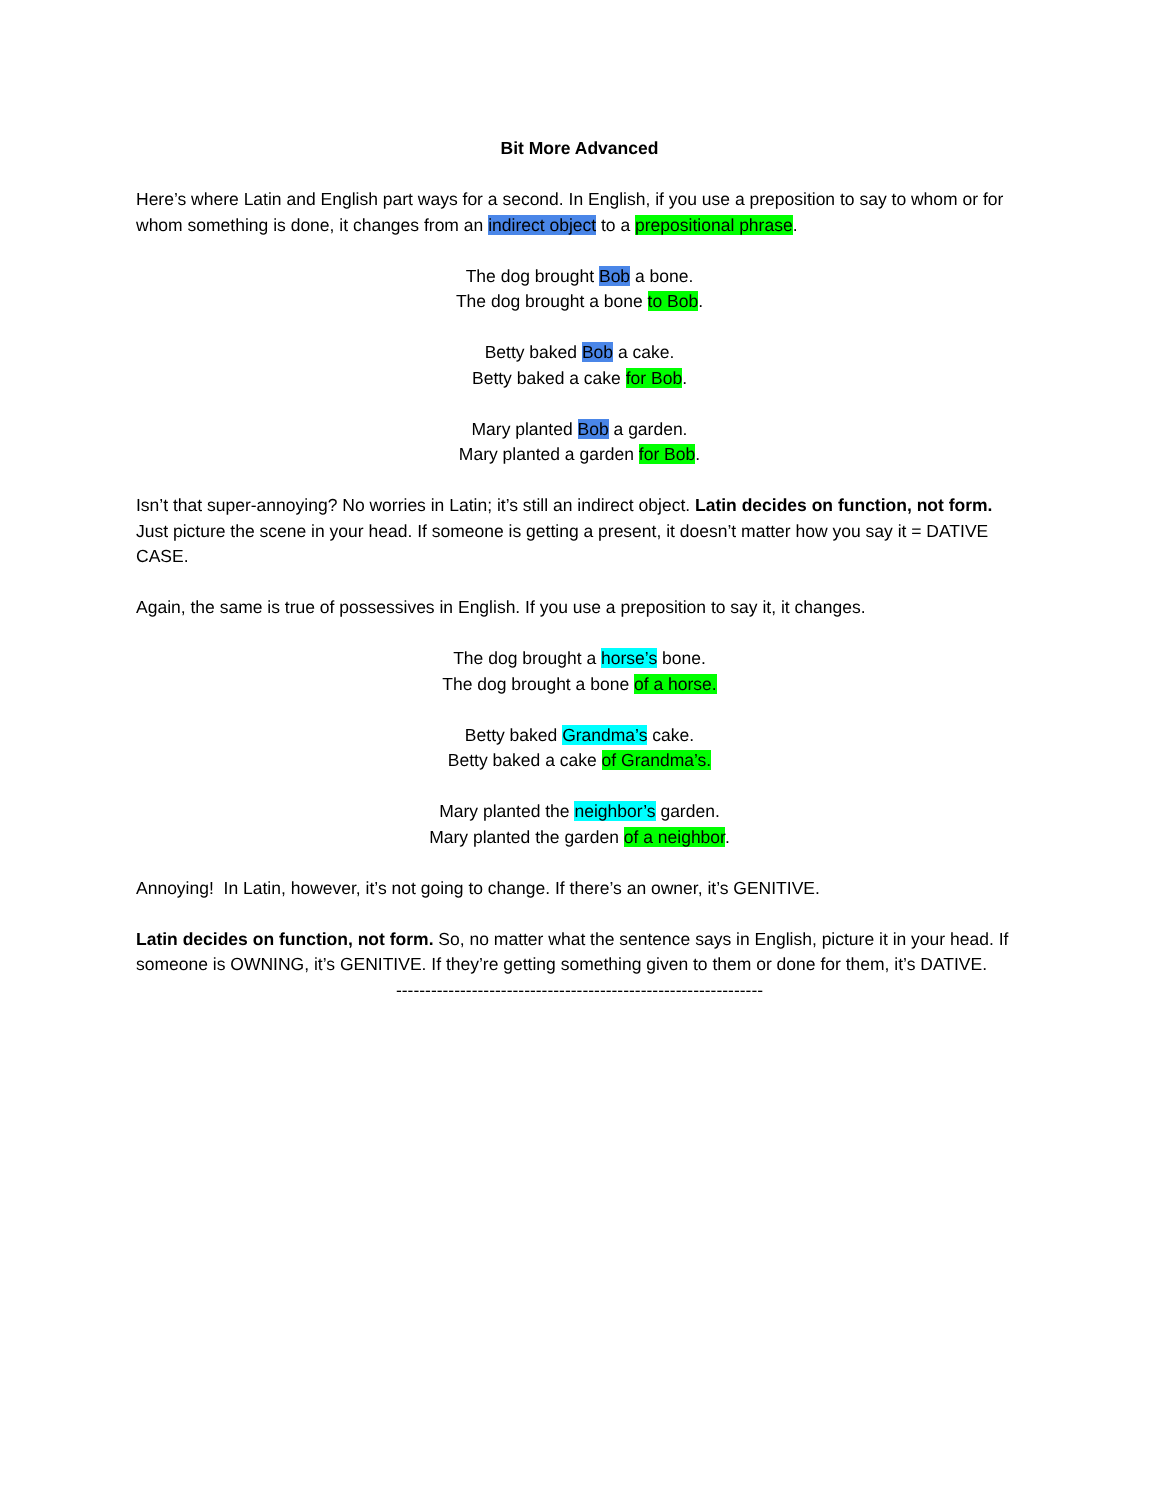Bit More Advanced
Here’s where Latin and English part ways for a second. In English, if you use a preposition to say to whom or for whom something is done, it changes from an indirect object to a prepositional phrase.
The dog brought Bob a bone.
The dog brought a bone to Bob.
Betty baked Bob a cake.
Betty baked a cake for Bob.
Mary planted Bob a garden.
Mary planted a garden for Bob.
Isn’t that super-annoying? No worries in Latin; it’s still an indirect object. Latin decides on function, not form. Just picture the scene in your head. If someone is getting a present, it doesn’t matter how you say it = DATIVE CASE.
Again, the same is true of possessives in English. If you use a preposition to say it, it changes.
The dog brought a horse’s bone.
The dog brought a bone of a horse.
Betty baked Grandma’s cake.
Betty baked a cake of Grandma’s.
Mary planted the neighbor’s garden.
Mary planted the garden of a neighbor.
Annoying! In Latin, however, it’s not going to change. If there’s an owner, it’s GENITIVE.
Latin decides on function, not form. So, no matter what the sentence says in English, picture it in your head. If someone is OWNING, it’s GENITIVE. If they’re getting something given to them or done for them, it’s DATIVE.
---------------------------------------------------------------